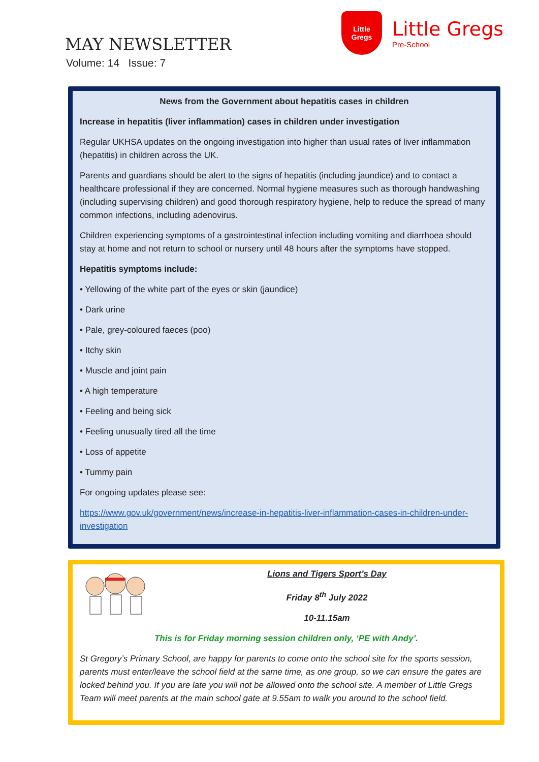MAY NEWSLETTER
Volume: 14 Issue: 7
Little
Gregs
Little Gregs
Pre-School
News from the Government about hepatitis cases in children
Increase in hepatitis (liver inflammation) cases in children under investigation
Regular UKHSA updates on the ongoing investigation into higher than usual rates of liver inflammation (hepatitis) in children across the UK.
Parents and guardians should be alert to the signs of hepatitis (including jaundice) and to contact a healthcare professional if they are concerned. Normal hygiene measures such as thorough handwashing (including supervising children) and good thorough respiratory hygiene, help to reduce the spread of many common infections, including adenovirus.
Children experiencing symptoms of a gastrointestinal infection including vomiting and diarrhoea should stay at home and not return to school or nursery until 48 hours after the symptoms have stopped.
Hepatitis symptoms include:
• Yellowing of the white part of the eyes or skin (jaundice)
• Dark urine
• Pale, grey-coloured faeces (poo)
• Itchy skin
• Muscle and joint pain
• A high temperature
• Feeling and being sick
• Feeling unusually tired all the time
• Loss of appetite
• Tummy pain
For ongoing updates please see:
https://www.gov.uk/government/news/increase-in-hepatitis-liver-inflammation-cases-in-children-under-investigation
Lions and Tigers Sport’s Day
Friday 8<sup>th</sup> July 2022
10-11.15am
This is for Friday morning session children only, ‘PE with Andy’.
St Gregory’s Primary School, are happy for parents to come onto the school site for the sports session, parents must enter/leave the school field at the same time, as one group, so we can ensure the gates are locked behind you. If you are late you will not be allowed onto the school site. A member of Little Gregs Team will meet parents at the main school gate at 9.55am to walk you around to the school field.